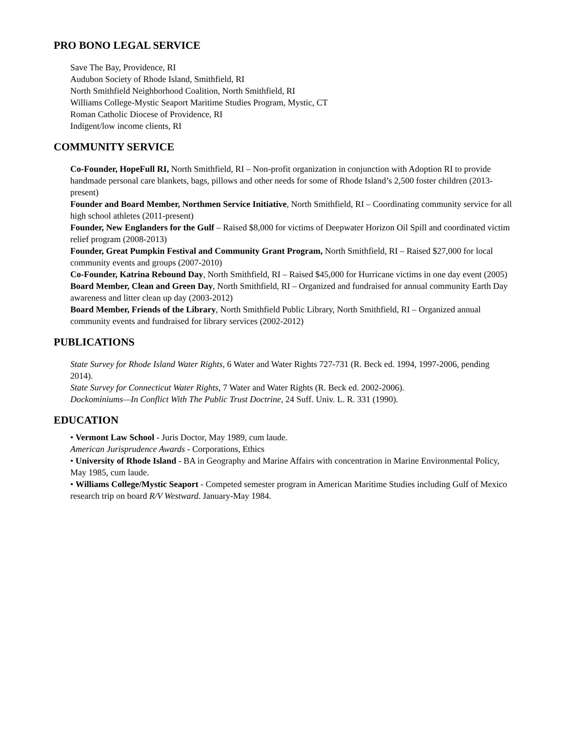PRO BONO LEGAL SERVICE
Save The Bay, Providence, RI
Audubon Society of Rhode Island, Smithfield, RI
North Smithfield Neighborhood Coalition, North Smithfield, RI
Williams College-Mystic Seaport Maritime Studies Program, Mystic, CT
Roman Catholic Diocese of Providence, RI
Indigent/low income clients, RI
COMMUNITY SERVICE
Co-Founder, HopeFull RI, North Smithfield, RI – Non-profit organization in conjunction with Adoption RI to provide handmade personal care blankets, bags, pillows and other needs for some of Rhode Island’s 2,500 foster children (2013- present)
Founder and Board Member, Northmen Service Initiative, North Smithfield, RI – Coordinating community service for all high school athletes (2011-present)
Founder, New Englanders for the Gulf – Raised $8,000 for victims of Deepwater Horizon Oil Spill and coordinated victim relief program (2008-2013)
Founder, Great Pumpkin Festival and Community Grant Program, North Smithfield, RI – Raised $27,000 for local community events and groups (2007-2010)
Co-Founder, Katrina Rebound Day, North Smithfield, RI – Raised $45,000 for Hurricane victims in one day event (2005)
Board Member, Clean and Green Day, North Smithfield, RI – Organized and fundraised for annual community Earth Day awareness and litter clean up day (2003-2012)
Board Member, Friends of the Library, North Smithfield Public Library, North Smithfield, RI – Organized annual community events and fundraised for library services (2002-2012)
PUBLICATIONS
State Survey for Rhode Island Water Rights, 6 Water and Water Rights 727-731 (R. Beck ed. 1994, 1997-2006, pending 2014).
State Survey for Connecticut Water Rights, 7 Water and Water Rights (R. Beck ed. 2002-2006).
Dockominiums—In Conflict With The Public Trust Doctrine, 24 Suff. Univ. L. R. 331 (1990).
EDUCATION
• Vermont Law School - Juris Doctor, May 1989, cum laude.
American Jurisprudence Awards - Corporations, Ethics
• University of Rhode Island - BA in Geography and Marine Affairs with concentration in Marine Environmental Policy, May 1985, cum laude.
• Williams College/Mystic Seaport - Competed semester program in American Maritime Studies including Gulf of Mexico research trip on board R/V Westward. January-May 1984.